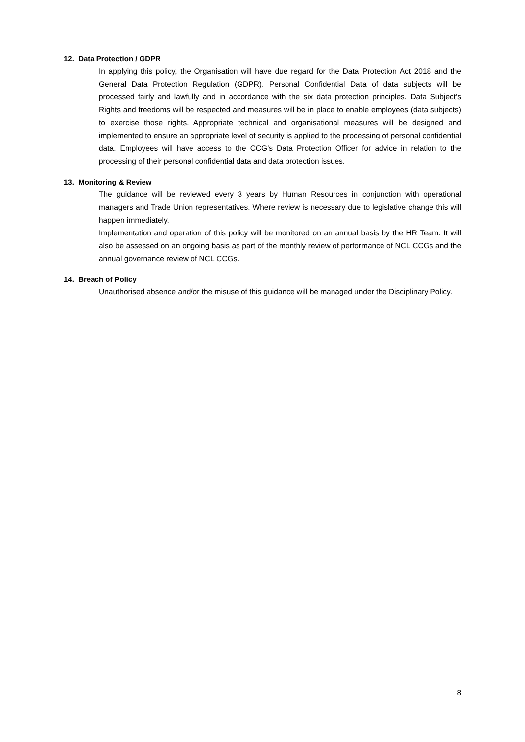12. Data Protection / GDPR
In applying this policy, the Organisation will have due regard for the Data Protection Act 2018 and the General Data Protection Regulation (GDPR). Personal Confidential Data of data subjects will be processed fairly and lawfully and in accordance with the six data protection principles. Data Subject’s Rights and freedoms will be respected and measures will be in place to enable employees (data subjects) to exercise those rights. Appropriate technical and organisational measures will be designed and implemented to ensure an appropriate level of security is applied to the processing of personal confidential data. Employees will have access to the CCG’s Data Protection Officer for advice in relation to the processing of their personal confidential data and data protection issues.
13. Monitoring & Review
The guidance will be reviewed every 3 years by Human Resources in conjunction with operational managers and Trade Union representatives. Where review is necessary due to legislative change this will happen immediately.
Implementation and operation of this policy will be monitored on an annual basis by the HR Team. It will also be assessed on an ongoing basis as part of the monthly review of performance of NCL CCGs and the annual governance review of NCL CCGs.
14. Breach of Policy
Unauthorised absence and/or the misuse of this guidance will be managed under the Disciplinary Policy.
8